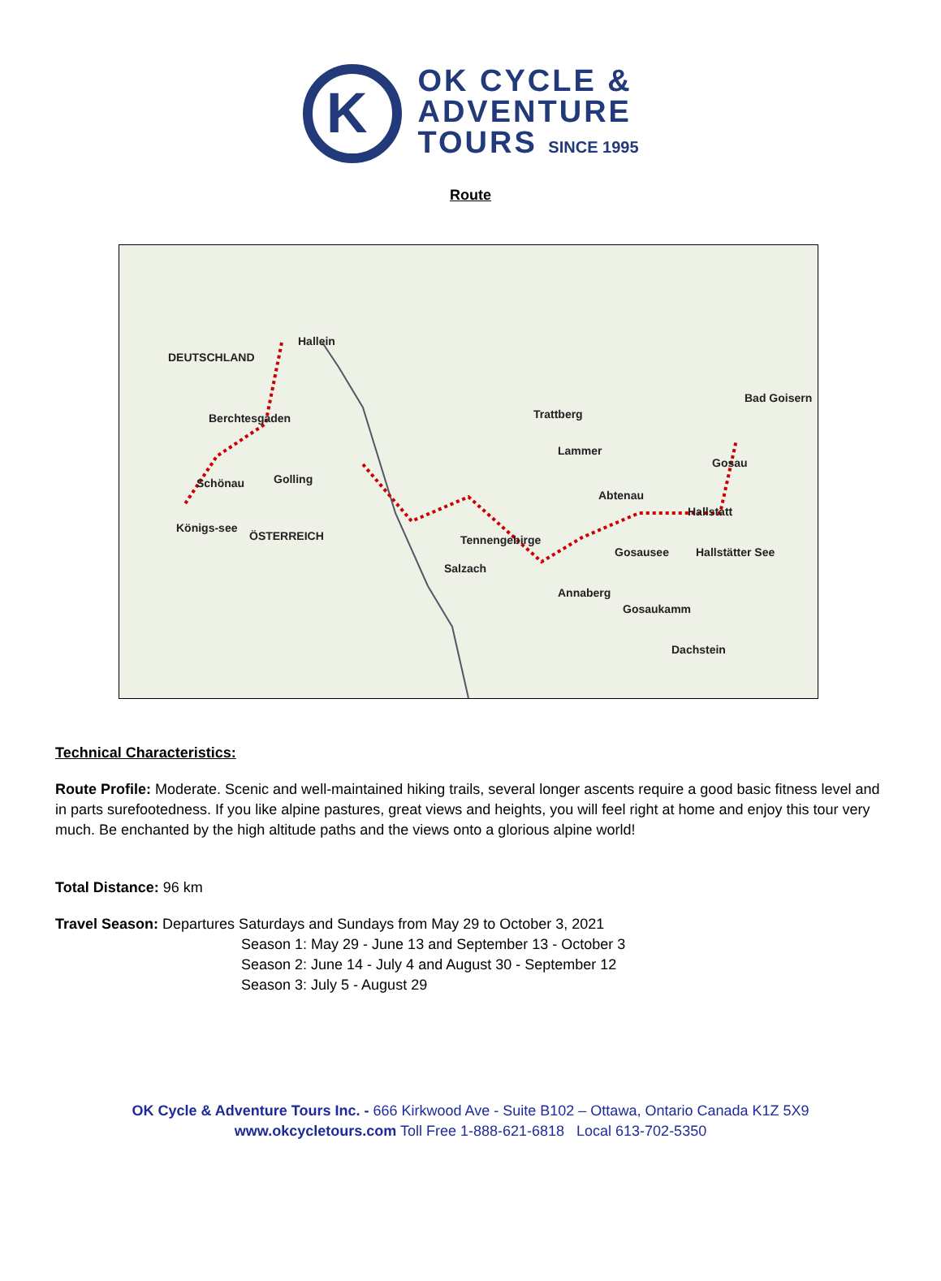K
OK CYCLE &
ADVENTURE
TOURS SINCE 1995
Route
Hallein
DEUTSCHLAND
Berchtesgaden
Schönau Golling
Trattberg
Bad Goisern
Lammer
Abtenau
Gosau
Hallstatt
Königs-see
ÖSTERREICH Tennengebirge
Gosausee Hallstätter See
Salzach
Annaberg
Gosaukamm
Dachstein
Technical Characteristics:
Route Profile: Moderate. Scenic and well-maintained hiking trails, several longer ascents require a good basic fitness level and in parts surefootedness. If you like alpine pastures, great views and heights, you will feel right at home and enjoy this tour very much. Be enchanted by the high altitude paths and the views onto a glorious alpine world!
Total Distance: 96 km
Travel Season: Departures Saturdays and Sundays from May 29 to October 3, 2021
Season 1: May 29 - June 13 and September 13 - October 3
Season 2: June 14 - July 4 and August 30 - September 12
Season 3: July 5 - August 29
OK Cycle & Adventure Tours Inc. - 666 Kirkwood Ave - Suite B102 – Ottawa, Ontario Canada K1Z 5X9
www.okcycletours.com Toll Free 1-888-621-6818 Local 613-702-5350